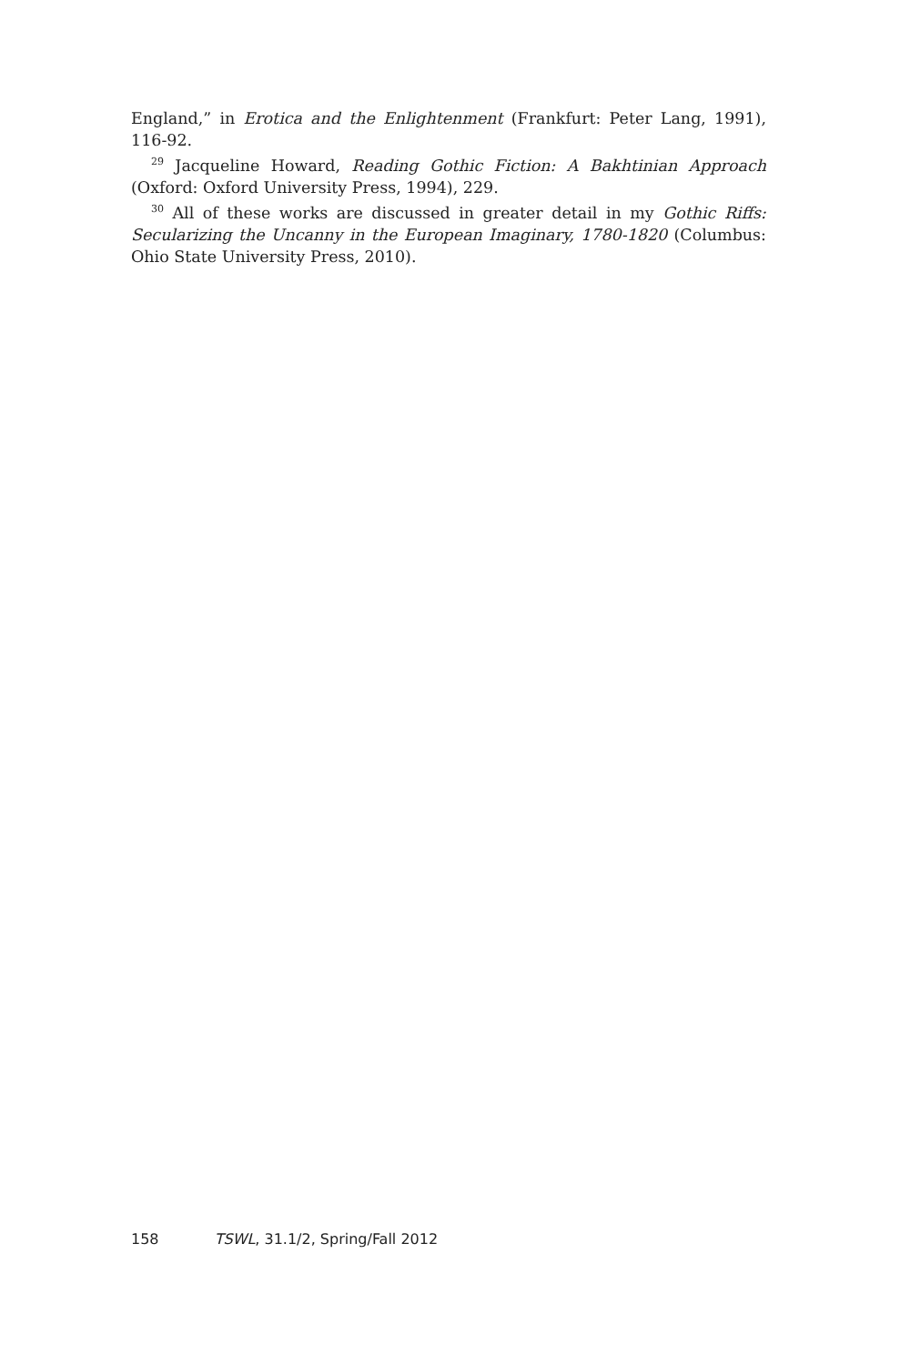England,” in Erotica and the Enlightenment (Frankfurt: Peter Lang, 1991), 116-92.
<sup>29</sup> Jacqueline Howard, Reading Gothic Fiction: A Bakhtinian Approach (Oxford: Oxford University Press, 1994), 229.
<sup>30</sup> All of these works are discussed in greater detail in my Gothic Riffs: Secularizing the Uncanny in the European Imaginary, 1780-1820 (Columbus: Ohio State University Press, 2010).
158 TSWL, 31.1/2, Spring/Fall 2012